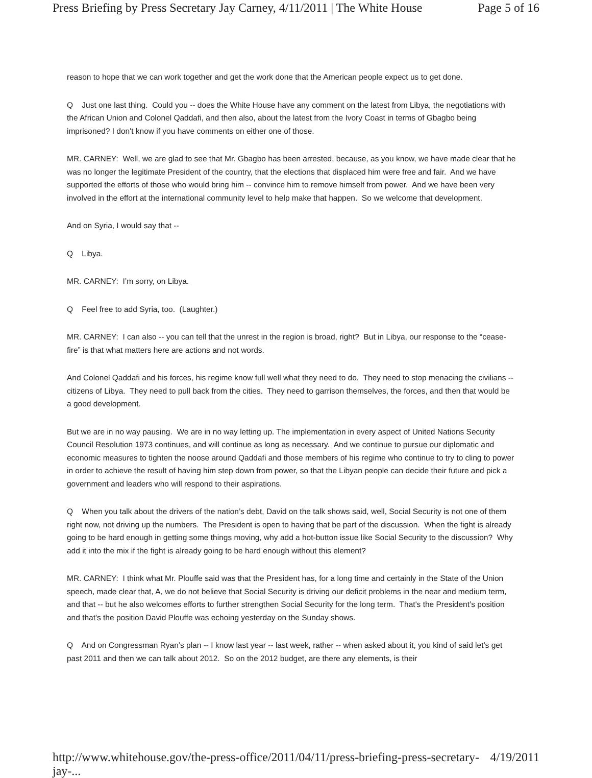Press Briefing by Press Secretary Jay Carney, 4/11/2011 | The White House Page 5 of 16
reason to hope that we can work together and get the work done that the American people expect us to get done.
Q Just one last thing. Could you -- does the White House have any comment on the latest from Libya, the negotiations with the African Union and Colonel Qaddafi, and then also, about the latest from the Ivory Coast in terms of Gbagbo being imprisoned? I don't know if you have comments on either one of those.
MR. CARNEY: Well, we are glad to see that Mr. Gbagbo has been arrested, because, as you know, we have made clear that he was no longer the legitimate President of the country, that the elections that displaced him were free and fair. And we have supported the efforts of those who would bring him -- convince him to remove himself from power. And we have been very involved in the effort at the international community level to help make that happen. So we welcome that development.
And on Syria, I would say that --
Q Libya.
MR. CARNEY: I’m sorry, on Libya.
Q Feel free to add Syria, too. (Laughter.)
MR. CARNEY: I can also -- you can tell that the unrest in the region is broad, right? But in Libya, our response to the “cease-fire” is that what matters here are actions and not words.
And Colonel Qaddafi and his forces, his regime know full well what they need to do. They need to stop menacing the civilians -- citizens of Libya. They need to pull back from the cities. They need to garrison themselves, the forces, and then that would be a good development.
But we are in no way pausing. We are in no way letting up. The implementation in every aspect of United Nations Security Council Resolution 1973 continues, and will continue as long as necessary. And we continue to pursue our diplomatic and economic measures to tighten the noose around Qaddafi and those members of his regime who continue to try to cling to power in order to achieve the result of having him step down from power, so that the Libyan people can decide their future and pick a government and leaders who will respond to their aspirations.
Q When you talk about the drivers of the nation’s debt, David on the talk shows said, well, Social Security is not one of them right now, not driving up the numbers. The President is open to having that be part of the discussion. When the fight is already going to be hard enough in getting some things moving, why add a hot-button issue like Social Security to the discussion? Why add it into the mix if the fight is already going to be hard enough without this element?
MR. CARNEY: I think what Mr. Plouffe said was that the President has, for a long time and certainly in the State of the Union speech, made clear that, A, we do not believe that Social Security is driving our deficit problems in the near and medium term, and that -- but he also welcomes efforts to further strengthen Social Security for the long term. That's the President’s position and that's the position David Plouffe was echoing yesterday on the Sunday shows.
Q And on Congressman Ryan’s plan -- I know last year -- last week, rather -- when asked about it, you kind of said let’s get past 2011 and then we can talk about 2012. So on the 2012 budget, are there any elements, is their
http://www.whitehouse.gov/the-press-office/2011/04/11/press-briefing-press-secretary-jay-... 4/19/2011